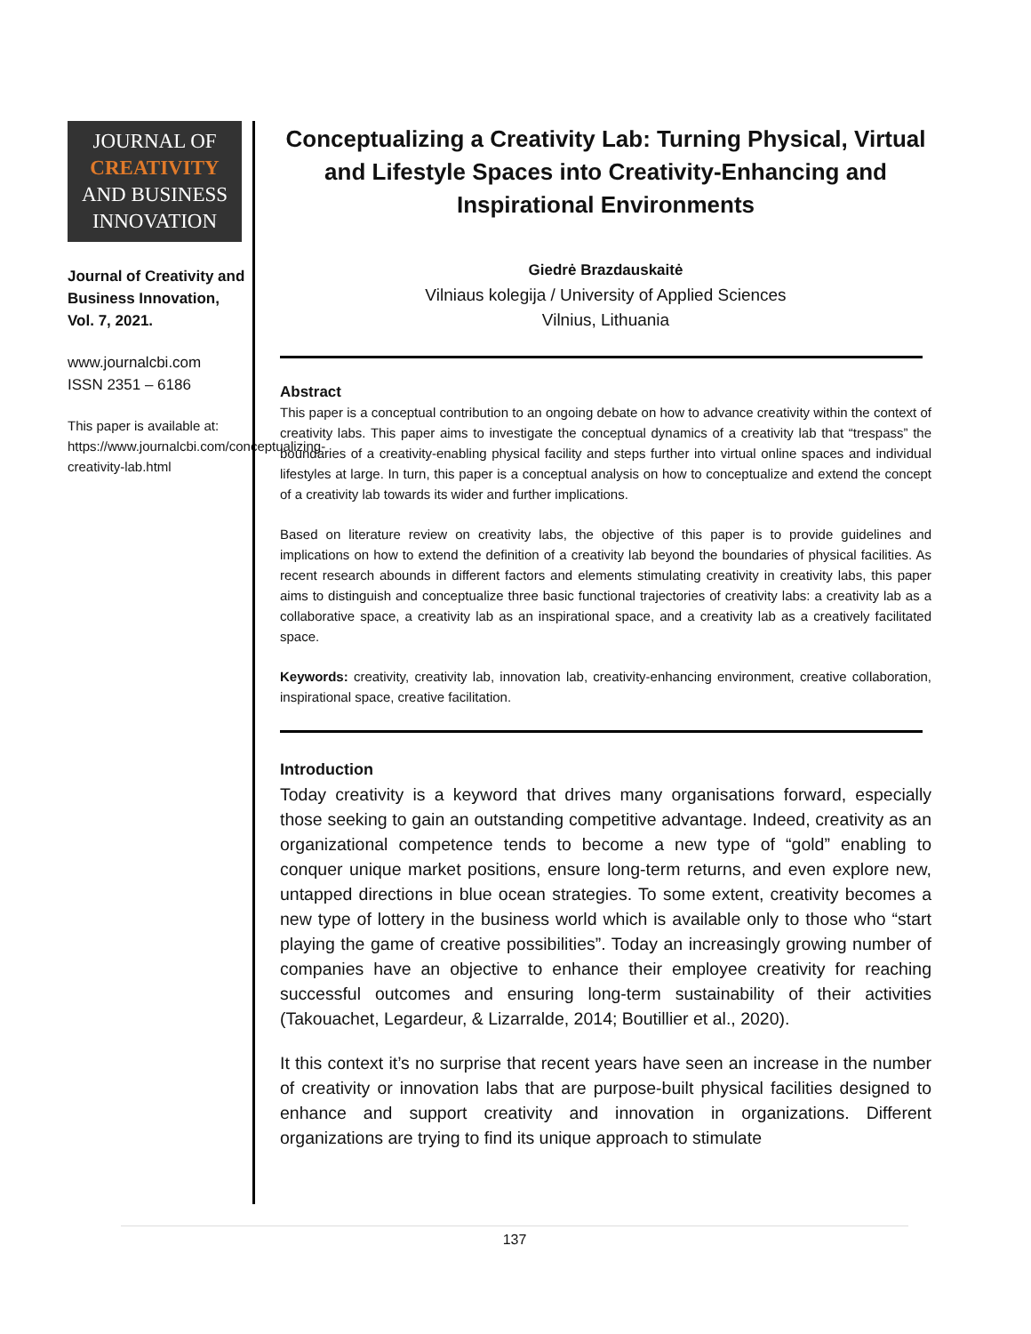JOURNAL OF
CREATIVITY
AND BUSINESS
INNOVATION
Journal of Creativity and Business Innovation, Vol. 7, 2021.
www.journalcbi.com
ISSN 2351 – 6186
This paper is available at: https://www.journalcbi.com/conceptualizing-creativity-lab.html
Conceptualizing a Creativity Lab: Turning Physical, Virtual and Lifestyle Spaces into Creativity-Enhancing and Inspirational Environments
Giedrė Brazdauskaitė
Vilniaus kolegija / University of Applied Sciences
Vilnius, Lithuania
Abstract
This paper is a conceptual contribution to an ongoing debate on how to advance creativity within the context of creativity labs. This paper aims to investigate the conceptual dynamics of a creativity lab that “trespass” the boundaries of a creativity-enabling physical facility and steps further into virtual online spaces and individual lifestyles at large. In turn, this paper is a conceptual analysis on how to conceptualize and extend the concept of a creativity lab towards its wider and further implications.
Based on literature review on creativity labs, the objective of this paper is to provide guidelines and implications on how to extend the definition of a creativity lab beyond the boundaries of physical facilities. As recent research abounds in different factors and elements stimulating creativity in creativity labs, this paper aims to distinguish and conceptualize three basic functional trajectories of creativity labs: a creativity lab as a collaborative space, a creativity lab as an inspirational space, and a creativity lab as a creatively facilitated space.
Keywords: creativity, creativity lab, innovation lab, creativity-enhancing environment, creative collaboration, inspirational space, creative facilitation.
Introduction
Today creativity is a keyword that drives many organisations forward, especially those seeking to gain an outstanding competitive advantage. Indeed, creativity as an organizational competence tends to become a new type of “gold” enabling to conquer unique market positions, ensure long-term returns, and even explore new, untapped directions in blue ocean strategies. To some extent, creativity becomes a new type of lottery in the business world which is available only to those who “start playing the game of creative possibilities”. Today an increasingly growing number of companies have an objective to enhance their employee creativity for reaching successful outcomes and ensuring long-term sustainability of their activities (Takouachet, Legardeur, & Lizarralde, 2014; Boutillier et al., 2020).
It this context it’s no surprise that recent years have seen an increase in the number of creativity or innovation labs that are purpose-built physical facilities designed to enhance and support creativity and innovation in organizations. Different organizations are trying to find its unique approach to stimulate
137